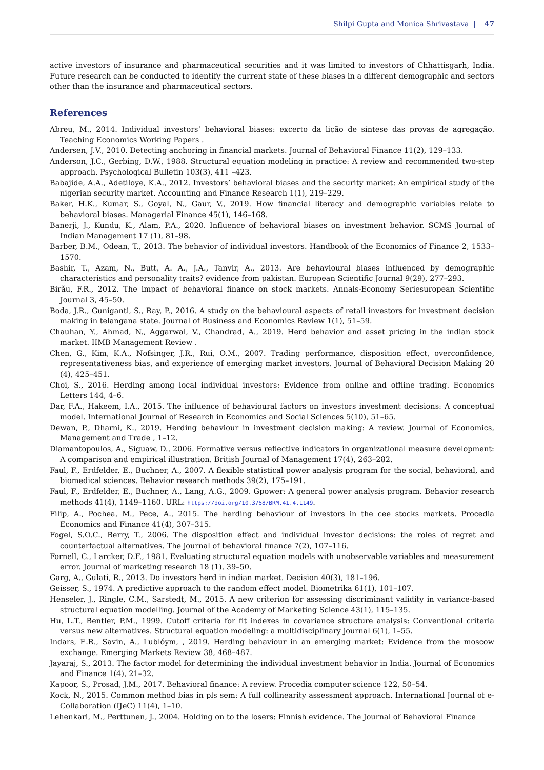Shilpi Gupta and Monica Shrivastava | 47
active investors of insurance and pharmaceutical securities and it was limited to investors of Chhattisgarh, India. Future research can be conducted to identify the current state of these biases in a different demographic and sectors other than the insurance and pharmaceutical sectors.
References
Abreu, M., 2014. Individual investors’ behavioral biases: excerto da lição de síntese das provas de agregação. Teaching Economics Working Papers .
Andersen, J.V., 2010. Detecting anchoring in financial markets. Journal of Behavioral Finance 11(2), 129–133.
Anderson, J.C., Gerbing, D.W., 1988. Structural equation modeling in practice: A review and recommended two-step approach. Psychological Bulletin 103(3), 411 –423.
Babajide, A.A., Adetiloye, K.A., 2012. Investors’ behavioral biases and the security market: An empirical study of the nigerian security market. Accounting and Finance Research 1(1), 219–229.
Baker, H.K., Kumar, S., Goyal, N., Gaur, V., 2019. How financial literacy and demographic variables relate to behavioral biases. Managerial Finance 45(1), 146–168.
Banerji, J., Kundu, K., Alam, P.A., 2020. Influence of behavioral biases on investment behavior. SCMS Journal of Indian Management 17 (1), 81–98.
Barber, B.M., Odean, T., 2013. The behavior of individual investors. Handbook of the Economics of Finance 2, 1533–1570.
Bashir, T., Azam, N., Butt, A. A., J.A., Tanvir, A., 2013. Are behavioural biases influenced by demographic characteristics and personality traits? evidence from pakistan. European Scientific Journal 9(29), 277–293.
Birău, F.R., 2012. The impact of behavioral finance on stock markets. Annals-Economy Seriesuropean Scientific Journal 3, 45–50.
Boda, J.R., Guniganti, S., Ray, P., 2016. A study on the behavioural aspects of retail investors for investment decision making in telangana state. Journal of Business and Economics Review 1(1), 51–59.
Chauhan, Y., Ahmad, N., Aggarwal, V., Chandrad, A., 2019. Herd behavior and asset pricing in the indian stock market. IIMB Management Review .
Chen, G., Kim, K.A., Nofsinger, J.R., Rui, O.M., 2007. Trading performance, disposition effect, overconfidence, representativeness bias, and experience of emerging market investors. Journal of Behavioral Decision Making 20 (4), 425–451.
Choi, S., 2016. Herding among local individual investors: Evidence from online and offline trading. Economics Letters 144, 4–6.
Dar, F.A., Hakeem, I.A., 2015. The influence of behavioural factors on investors investment decisions: A conceptual model. International Journal of Research in Economics and Social Sciences 5(10), 51–65.
Dewan, P., Dharni, K., 2019. Herding behaviour in investment decision making: A review. Journal of Economics, Management and Trade , 1–12.
Diamantopoulos, A., Siguaw, D., 2006. Formative versus reflective indicators in organizational measure development: A comparison and empirical illustration. British Journal of Management 17(4), 263–282.
Faul, F., Erdfelder, E., Buchner, A., 2007. A flexible statistical power analysis program for the social, behavioral, and biomedical sciences. Behavior research methods 39(2), 175–191.
Faul, F., Erdfelder, E., Buchner, A., Lang, A.G., 2009. Gpower: A general power analysis program. Behavior research methods 41(4), 1149–1160. URL: https://doi.org/10.3758/BRM.41.4.1149.
Filip, A., Pochea, M., Pece, A., 2015. The herding behaviour of investors in the cee stocks markets. Procedia Economics and Finance 41(4), 307–315.
Fogel, S.O.C., Berry, T., 2006. The disposition effect and individual investor decisions: the roles of regret and counterfactual alternatives. The journal of behavioral finance 7(2), 107–116.
Fornell, C., Larcker, D.F., 1981. Evaluating structural equation models with unobservable variables and measurement error. Journal of marketing research 18 (1), 39–50.
Garg, A., Gulati, R., 2013. Do investors herd in indian market. Decision 40(3), 181–196.
Geisser, S., 1974. A predictive approach to the random effect model. Biometrika 61(1), 101–107.
Henseler, J., Ringle, C.M., Sarstedt, M., 2015. A new criterion for assessing discriminant validity in variance-based structural equation modelling. Journal of the Academy of Marketing Science 43(1), 115–135.
Hu, L.T., Bentler, P.M., 1999. Cutoff criteria for fit indexes in covariance structure analysis: Conventional criteria versus new alternatives. Structural equation modeling: a multidisciplinary journal 6(1), 1–55.
Indars, E.R., Savin, A., Lublóym, , 2019. Herding behaviour in an emerging market: Evidence from the moscow exchange. Emerging Markets Review 38, 468–487.
Jayaraj, S., 2013. The factor model for determining the individual investment behavior in India. Journal of Economics and Finance 1(4), 21–32.
Kapoor, S., Prosad, J.M., 2017. Behavioral finance: A review. Procedia computer science 122, 50–54.
Kock, N., 2015. Common method bias in pls sem: A full collinearity assessment approach. International Journal of e- Collaboration (IJeC) 11(4), 1–10.
Lehenkari, M., Perttunen, J., 2004. Holding on to the losers: Finnish evidence. The Journal of Behavioral Finance